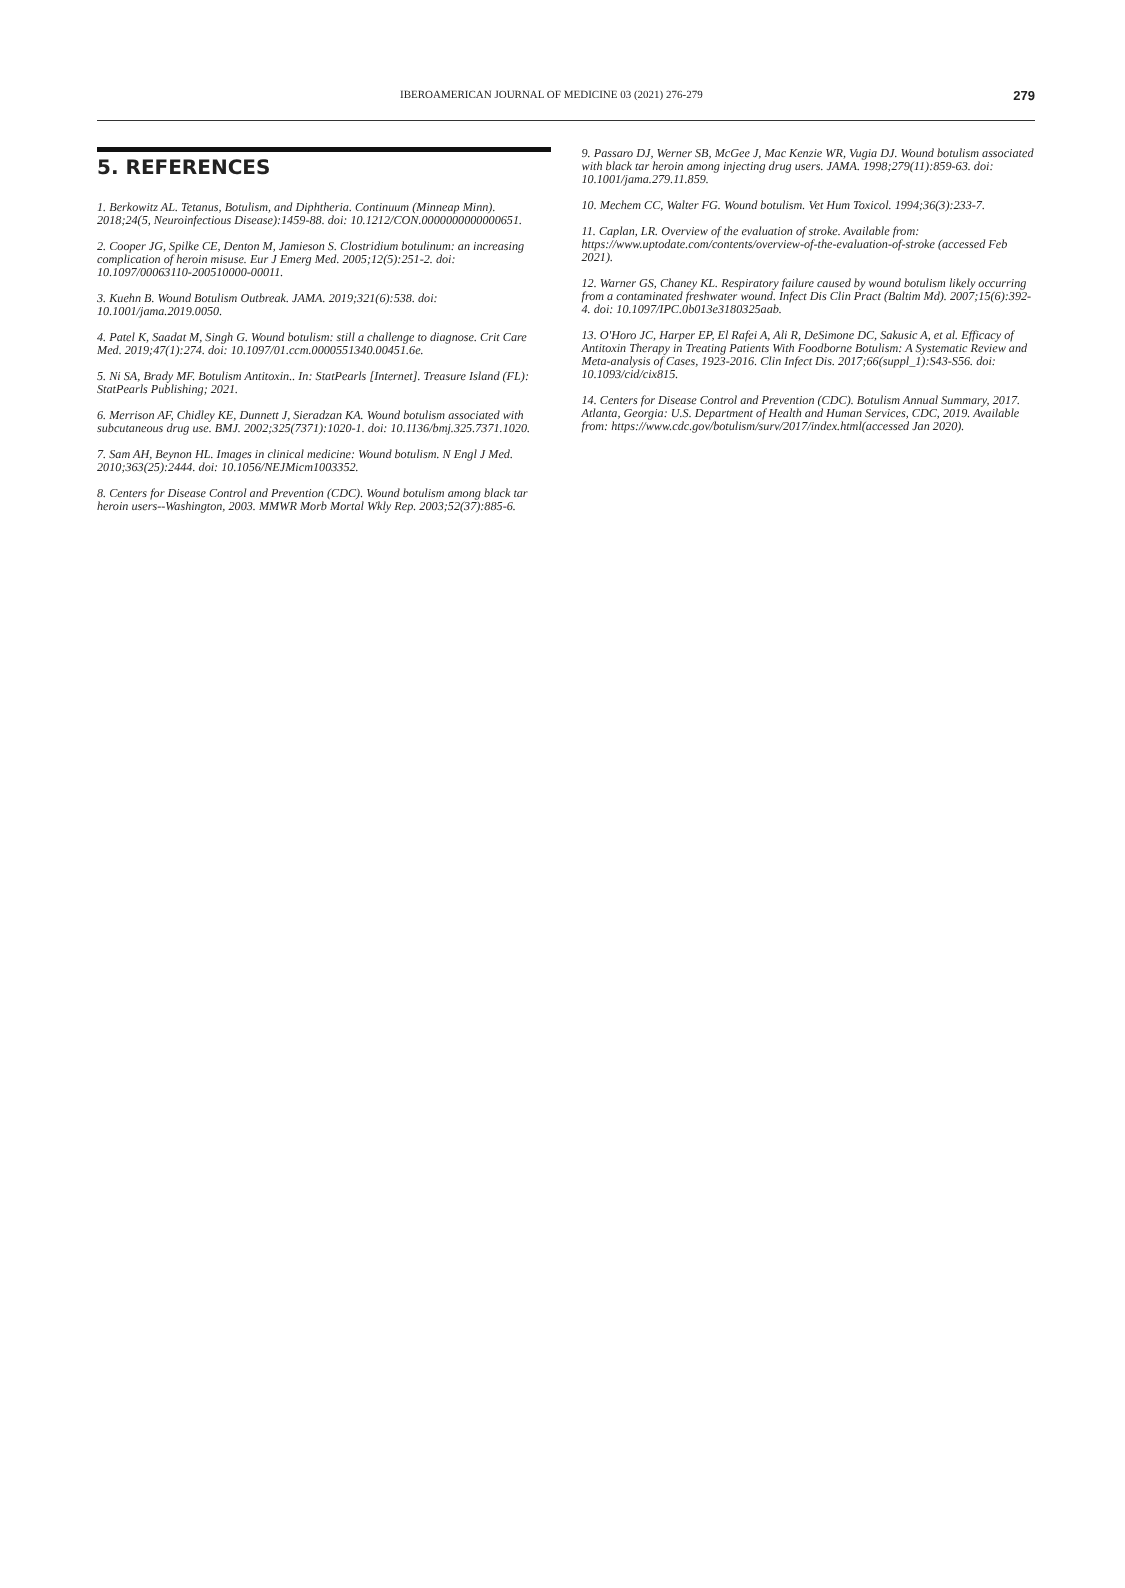IBEROAMERICAN JOURNAL OF MEDICINE 03 (2021) 276-279 279
5. REFERENCES
1. Berkowitz AL. Tetanus, Botulism, and Diphtheria. Continuum (Minneap Minn). 2018;24(5, Neuroinfectious Disease):1459-88. doi: 10.1212/CON.0000000000000651.
2. Cooper JG, Spilke CE, Denton M, Jamieson S. Clostridium botulinum: an increasing complication of heroin misuse. Eur J Emerg Med. 2005;12(5):251-2. doi: 10.1097/00063110-200510000-00011.
3. Kuehn B. Wound Botulism Outbreak. JAMA. 2019;321(6):538. doi: 10.1001/jama.2019.0050.
4. Patel K, Saadat M, Singh G. Wound botulism: still a challenge to diagnose. Crit Care Med. 2019;47(1):274. doi: 10.1097/01.ccm.0000551340.00451.6e.
5. Ni SA, Brady MF. Botulism Antitoxin.. In: StatPearls [Internet]. Treasure Island (FL): StatPearls Publishing; 2021.
6. Merrison AF, Chidley KE, Dunnett J, Sieradzan KA. Wound botulism associated with subcutaneous drug use. BMJ. 2002;325(7371):1020-1. doi: 10.1136/bmj.325.7371.1020.
7. Sam AH, Beynon HL. Images in clinical medicine: Wound botulism. N Engl J Med. 2010;363(25):2444. doi: 10.1056/NEJMicm1003352.
8. Centers for Disease Control and Prevention (CDC). Wound botulism among black tar heroin users--Washington, 2003. MMWR Morb Mortal Wkly Rep. 2003;52(37):885-6.
9. Passaro DJ, Werner SB, McGee J, Mac Kenzie WR, Vugia DJ. Wound botulism associated with black tar heroin among injecting drug users. JAMA. 1998;279(11):859-63. doi: 10.1001/jama.279.11.859.
10. Mechem CC, Walter FG. Wound botulism. Vet Hum Toxicol. 1994;36(3):233-7.
11. Caplan, LR. Overview of the evaluation of stroke. Available from: https://www.uptodate.com/contents/overview-of-the-evaluation-of-stroke (accessed Feb 2021).
12. Warner GS, Chaney KL. Respiratory failure caused by wound botulism likely occurring from a contaminated freshwater wound. Infect Dis Clin Pract (Baltim Md). 2007;15(6):392-4. doi: 10.1097/IPC.0b013e3180325aab.
13. O'Horo JC, Harper EP, El Rafei A, Ali R, DeSimone DC, Sakusic A, et al. Efficacy of Antitoxin Therapy in Treating Patients With Foodborne Botulism: A Systematic Review and Meta-analysis of Cases, 1923-2016. Clin Infect Dis. 2017;66(suppl_1):S43-S56. doi: 10.1093/cid/cix815.
14. Centers for Disease Control and Prevention (CDC). Botulism Annual Summary, 2017. Atlanta, Georgia: U.S. Department of Health and Human Services, CDC, 2019. Available from: https://www.cdc.gov/botulism/surv/2017/index.html(accessed Jan 2020).